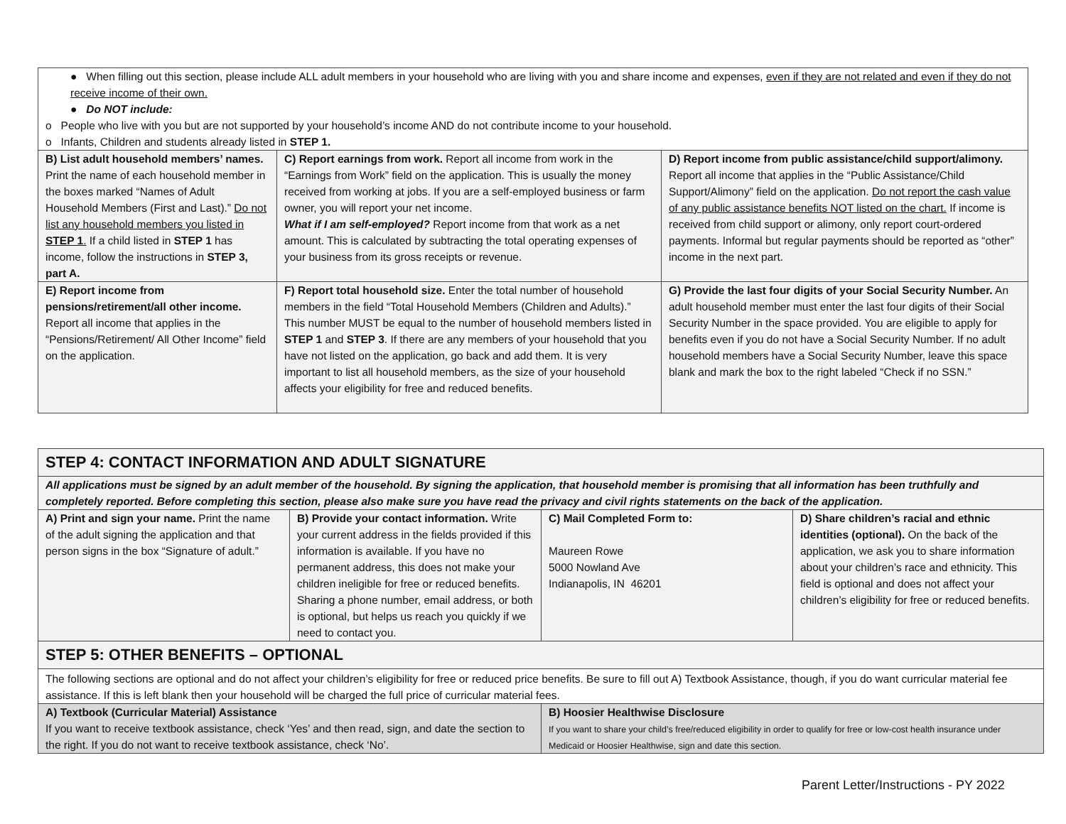● When filling out this section, please include ALL adult members in your household who are living with you and share income and expenses, even if they are not related and even if they do not receive income of their own.
● Do NOT include:
o People who live with you but are not supported by your household’s income AND do not contribute income to your household.
o Infants, Children and students already listed in STEP 1.
| B) List adult household members’ names. Print the name of each household member in the boxes marked “Names of Adult Household Members (First and Last).” Do not list any household members you listed in STEP 1 . If a child listed in STEP 1 has income, follow the instructions in STEP 3, part A. | C) Report earnings from work. Report all income from work in the “Earnings from Work” field on the application. This is usually the money received from working at jobs. If you are a self-employed business or farm owner, you will report your net income. What if I am self-employed? Report income from that work as a net amount. This is calculated by subtracting the total operating expenses of your business from its gross receipts or revenue. | D) Report income from public assistance/child support/alimony. Report all income that applies in the “Public Assistance/Child Support/Alimony” field on the application. Do not report the cash value of any public assistance benefits NOT listed on the chart. If income is received from child support or alimony, only report court-ordered payments. Informal but regular payments should be reported as “other” income in the next part. |
| E) Report income from pensions/retirement/all other income. Report all income that applies in the “Pensions/Retirement/ All Other Income” field on the application. | F) Report total household size. Enter the total number of household members in the field “Total Household Members (Children and Adults).” This number MUST be equal to the number of household members listed in STEP 1 and STEP 3 . If there are any members of your household that you have not listed on the application, go back and add them. It is very important to list all household members, as the size of your household affects your eligibility for free and reduced benefits. | G) Provide the last four digits of your Social Security Number. An adult household member must enter the last four digits of their Social Security Number in the space provided. You are eligible to apply for benefits even if you do not have a Social Security Number. If no adult household members have a Social Security Number, leave this space blank and mark the box to the right labeled “Check if no SSN.” |
| STEP 4: CONTACT INFORMATION AND ADULT SIGNATURE | | | |
| All applications must be signed by an adult member of the household. By signing the application, that household member is promising that all information has been truthfully and completely reported. Before completing this section, please also make sure you have read the privacy and civil rights statements on the back of the application. | | | |
| A) Print and sign your name. Print the name of the adult signing the application and that person signs in the box “Signature of adult.” | B) Provide your contact information. Write your current address in the fields provided if this information is available. If you have no permanent address, this does not make your children ineligible for free or reduced benefits. Sharing a phone number, email address, or both is optional, but helps us reach you quickly if we need to contact you. | C) Mail Completed Form to: Maureen Rowe 5000 Nowland Ave Indianapolis, IN 46201 | D) Share children’s racial and ethnic identities (optional). On the back of the application, we ask you to share information about your children’s race and ethnicity. This field is optional and does not affect your children’s eligibility for free or reduced benefits. |
| STEP 5: OTHER BENEFITS – OPTIONAL | | | |
| The following sections are optional and do not affect your children’s eligibility for free or reduced price benefits. Be sure to fill out A) Textbook Assistance, though, if you do want curricular material fee assistance. If this is left blank then your household will be charged the full price of curricular material fees. | | | |
| A) Textbook (Curricular Material) Assistance If you want to receive textbook assistance, check ‘Yes’ and then read, sign, and date the section to the right. If you do not want to receive textbook assistance, check ‘No’. | | B) Hoosier Healthwise Disclosure If you want to share your child’s free/reduced eligibility in order to qualify for free or low-cost health insurance under Medicaid or Hoosier Healthwise, sign and date this section. | |
Parent Letter/Instructions - PY 2022